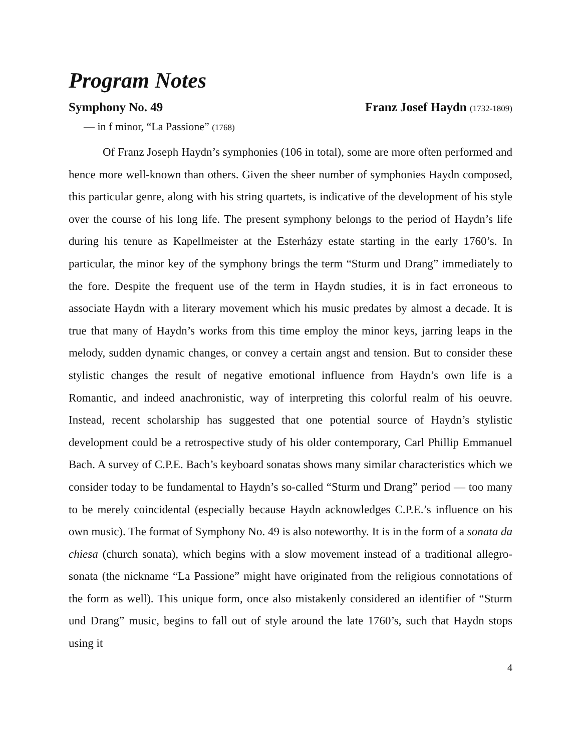Program Notes
Symphony No. 49 Franz Josef Haydn (1732-1809)
— in f minor, “La Passione” (1768)
Of Franz Joseph Haydn’s symphonies (106 in total), some are more often performed and hence more well-known than others. Given the sheer number of symphonies Haydn composed, this particular genre, along with his string quartets, is indicative of the development of his style over the course of his long life. The present symphony belongs to the period of Haydn’s life during his tenure as Kapellmeister at the Esterházy estate starting in the early 1760’s. In particular, the minor key of the symphony brings the term “Sturm und Drang” immediately to the fore. Despite the frequent use of the term in Haydn studies, it is in fact erroneous to associate Haydn with a literary movement which his music predates by almost a decade. It is true that many of Haydn’s works from this time employ the minor keys, jarring leaps in the melody, sudden dynamic changes, or convey a certain angst and tension. But to consider these stylistic changes the result of negative emotional influence from Haydn’s own life is a Romantic, and indeed anachronistic, way of interpreting this colorful realm of his oeuvre. Instead, recent scholarship has suggested that one potential source of Haydn’s stylistic development could be a retrospective study of his older contemporary, Carl Phillip Emmanuel Bach. A survey of C.P.E. Bach’s keyboard sonatas shows many similar characteristics which we consider today to be fundamental to Haydn’s so-called “Sturm und Drang” period — too many to be merely coincidental (especially because Haydn acknowledges C.P.E.’s influence on his own music). The format of Symphony No. 49 is also noteworthy. It is in the form of a sonata da chiesa (church sonata), which begins with a slow movement instead of a traditional allegro-sonata (the nickname “La Passione” might have originated from the religious connotations of the form as well). This unique form, once also mistakenly considered an identifier of “Sturm und Drang” music, begins to fall out of style around the late 1760’s, such that Haydn stops using it
4